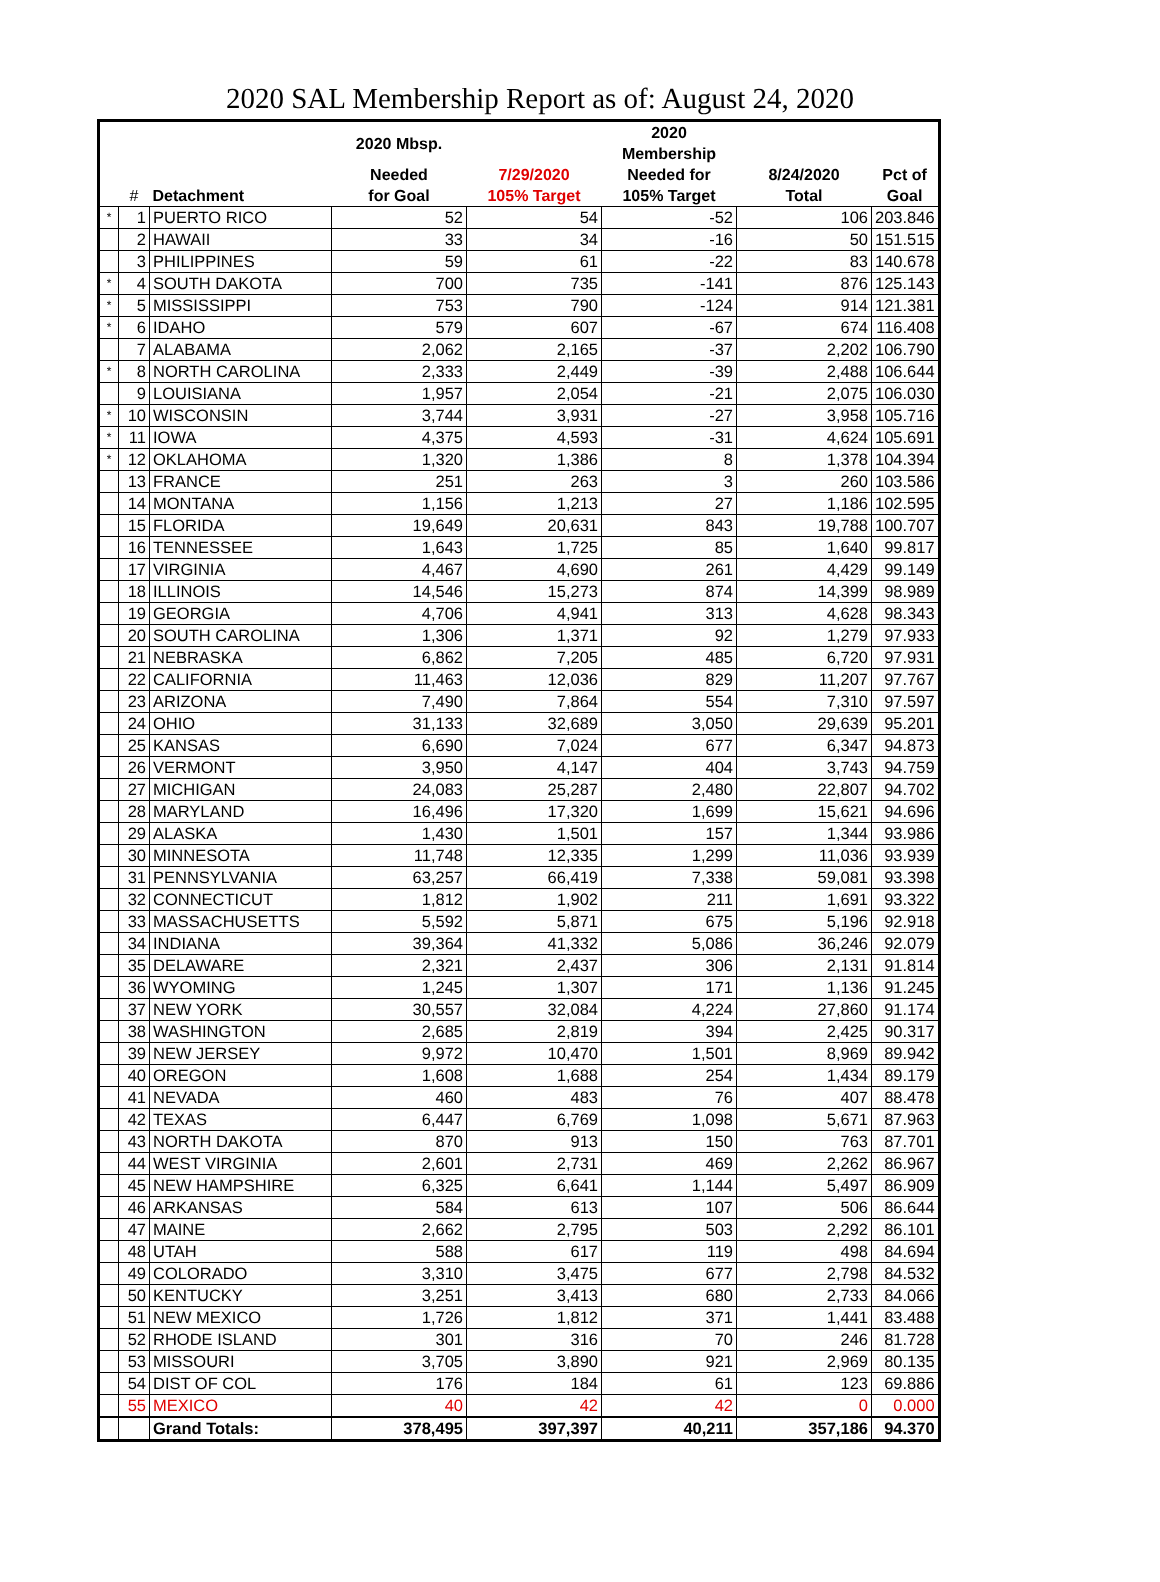2020 SAL Membership Report as of: August 24, 2020
| | | | 2020 Mbsp. | | 2020 Membership | | |
| --- | --- | --- | --- | --- | --- | --- | --- |
| | | | Needed | 7/29/2020 | Needed for | 8/24/2020 | Pct of |
| | # | Detachment | for Goal | 105% Target | 105% Target | Total | Goal |
| * | 1 | PUERTO RICO | 52 | 54 | -52 | 106 | 203.846 |
| | 2 | HAWAII | 33 | 34 | -16 | 50 | 151.515 |
| | 3 | PHILIPPINES | 59 | 61 | -22 | 83 | 140.678 |
| * | 4 | SOUTH DAKOTA | 700 | 735 | -141 | 876 | 125.143 |
| * | 5 | MISSISSIPPI | 753 | 790 | -124 | 914 | 121.381 |
| * | 6 | IDAHO | 579 | 607 | -67 | 674 | 116.408 |
| | 7 | ALABAMA | 2,062 | 2,165 | -37 | 2,202 | 106.790 |
| * | 8 | NORTH CAROLINA | 2,333 | 2,449 | -39 | 2,488 | 106.644 |
| | 9 | LOUISIANA | 1,957 | 2,054 | -21 | 2,075 | 106.030 |
| * | 10 | WISCONSIN | 3,744 | 3,931 | -27 | 3,958 | 105.716 |
| * | 11 | IOWA | 4,375 | 4,593 | -31 | 4,624 | 105.691 |
| * | 12 | OKLAHOMA | 1,320 | 1,386 | 8 | 1,378 | 104.394 |
| | 13 | FRANCE | 251 | 263 | 3 | 260 | 103.586 |
| | 14 | MONTANA | 1,156 | 1,213 | 27 | 1,186 | 102.595 |
| | 15 | FLORIDA | 19,649 | 20,631 | 843 | 19,788 | 100.707 |
| | 16 | TENNESSEE | 1,643 | 1,725 | 85 | 1,640 | 99.817 |
| | 17 | VIRGINIA | 4,467 | 4,690 | 261 | 4,429 | 99.149 |
| | 18 | ILLINOIS | 14,546 | 15,273 | 874 | 14,399 | 98.989 |
| | 19 | GEORGIA | 4,706 | 4,941 | 313 | 4,628 | 98.343 |
| | 20 | SOUTH CAROLINA | 1,306 | 1,371 | 92 | 1,279 | 97.933 |
| | 21 | NEBRASKA | 6,862 | 7,205 | 485 | 6,720 | 97.931 |
| | 22 | CALIFORNIA | 11,463 | 12,036 | 829 | 11,207 | 97.767 |
| | 23 | ARIZONA | 7,490 | 7,864 | 554 | 7,310 | 97.597 |
| | 24 | OHIO | 31,133 | 32,689 | 3,050 | 29,639 | 95.201 |
| | 25 | KANSAS | 6,690 | 7,024 | 677 | 6,347 | 94.873 |
| | 26 | VERMONT | 3,950 | 4,147 | 404 | 3,743 | 94.759 |
| | 27 | MICHIGAN | 24,083 | 25,287 | 2,480 | 22,807 | 94.702 |
| | 28 | MARYLAND | 16,496 | 17,320 | 1,699 | 15,621 | 94.696 |
| | 29 | ALASKA | 1,430 | 1,501 | 157 | 1,344 | 93.986 |
| | 30 | MINNESOTA | 11,748 | 12,335 | 1,299 | 11,036 | 93.939 |
| | 31 | PENNSYLVANIA | 63,257 | 66,419 | 7,338 | 59,081 | 93.398 |
| | 32 | CONNECTICUT | 1,812 | 1,902 | 211 | 1,691 | 93.322 |
| | 33 | MASSACHUSETTS | 5,592 | 5,871 | 675 | 5,196 | 92.918 |
| | 34 | INDIANA | 39,364 | 41,332 | 5,086 | 36,246 | 92.079 |
| | 35 | DELAWARE | 2,321 | 2,437 | 306 | 2,131 | 91.814 |
| | 36 | WYOMING | 1,245 | 1,307 | 171 | 1,136 | 91.245 |
| | 37 | NEW YORK | 30,557 | 32,084 | 4,224 | 27,860 | 91.174 |
| | 38 | WASHINGTON | 2,685 | 2,819 | 394 | 2,425 | 90.317 |
| | 39 | NEW JERSEY | 9,972 | 10,470 | 1,501 | 8,969 | 89.942 |
| | 40 | OREGON | 1,608 | 1,688 | 254 | 1,434 | 89.179 |
| | 41 | NEVADA | 460 | 483 | 76 | 407 | 88.478 |
| | 42 | TEXAS | 6,447 | 6,769 | 1,098 | 5,671 | 87.963 |
| | 43 | NORTH DAKOTA | 870 | 913 | 150 | 763 | 87.701 |
| | 44 | WEST VIRGINIA | 2,601 | 2,731 | 469 | 2,262 | 86.967 |
| | 45 | NEW HAMPSHIRE | 6,325 | 6,641 | 1,144 | 5,497 | 86.909 |
| | 46 | ARKANSAS | 584 | 613 | 107 | 506 | 86.644 |
| | 47 | MAINE | 2,662 | 2,795 | 503 | 2,292 | 86.101 |
| | 48 | UTAH | 588 | 617 | 119 | 498 | 84.694 |
| | 49 | COLORADO | 3,310 | 3,475 | 677 | 2,798 | 84.532 |
| | 50 | KENTUCKY | 3,251 | 3,413 | 680 | 2,733 | 84.066 |
| | 51 | NEW MEXICO | 1,726 | 1,812 | 371 | 1,441 | 83.488 |
| | 52 | RHODE ISLAND | 301 | 316 | 70 | 246 | 81.728 |
| | 53 | MISSOURI | 3,705 | 3,890 | 921 | 2,969 | 80.135 |
| | 54 | DIST OF COL | 176 | 184 | 61 | 123 | 69.886 |
| | 55 | MEXICO | 40 | 42 | 42 | 0 | 0.000 |
| | | Grand Totals: | 378,495 | 397,397 | 40,211 | 357,186 | 94.370 |